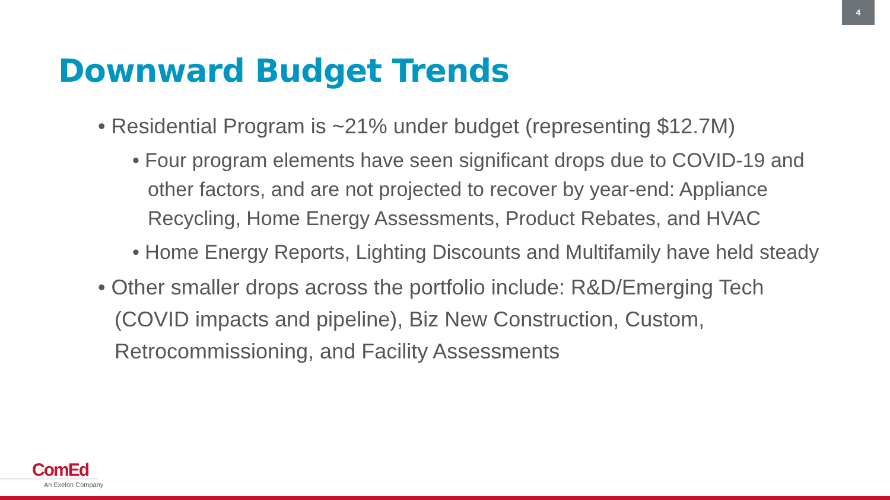4
Downward Budget Trends
• Residential Program is ~21% under budget (representing $12.7M)
• Four program elements have seen significant drops due to COVID-19 and other factors, and are not projected to recover by year-end: Appliance Recycling, Home Energy Assessments, Product Rebates, and HVAC
• Home Energy Reports, Lighting Discounts and Multifamily have held steady
• Other smaller drops across the portfolio include: R&D/Emerging Tech (COVID impacts and pipeline), Biz New Construction, Custom, Retrocommissioning, and Facility Assessments
ComEd
An Exelon Company